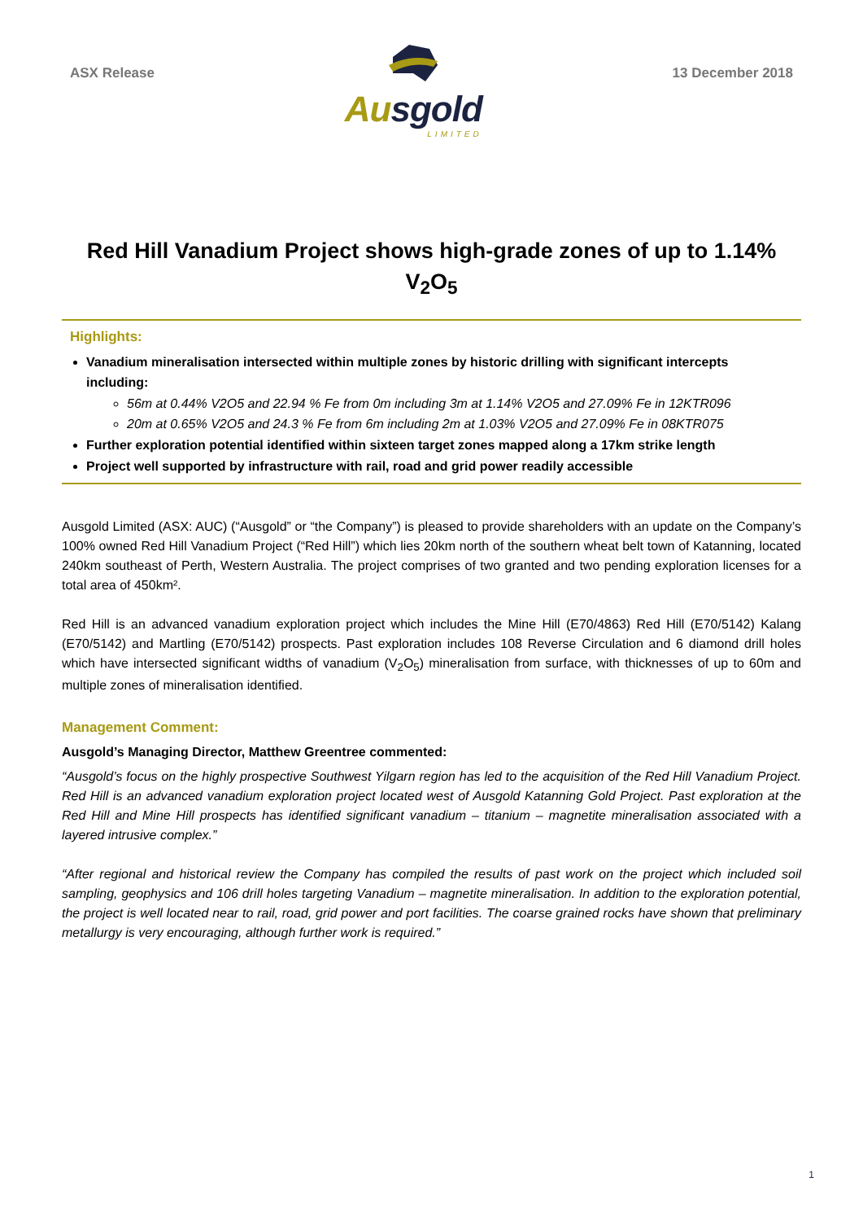ASX Release
Ausgold
LIMITED
13 December 2018
Red Hill Vanadium Project shows high-grade zones of up to 1.14% V<sub>2</sub>O<sub>5</sub>
Highlights:
Vanadium mineralisation intersected within multiple zones by historic drilling with significant intercepts including:
56m at 0.44% V2O5 and 22.94 % Fe from 0m including 3m at 1.14% V2O5 and 27.09% Fe in 12KTR096
20m at 0.65% V2O5 and 24.3 % Fe from 6m including 2m at 1.03% V2O5 and 27.09% Fe in 08KTR075
Further exploration potential identified within sixteen target zones mapped along a 17km strike length
Project well supported by infrastructure with rail, road and grid power readily accessible
Ausgold Limited (ASX: AUC) (“Ausgold” or “the Company”) is pleased to provide shareholders with an update on the Company’s 100% owned Red Hill Vanadium Project (“Red Hill”) which lies 20km north of the southern wheat belt town of Katanning, located 240km southeast of Perth, Western Australia. The project comprises of two granted and two pending exploration licenses for a total area of 450km².
Red Hill is an advanced vanadium exploration project which includes the Mine Hill (E70/4863) Red Hill (E70/5142) Kalang (E70/5142) and Martling (E70/5142) prospects. Past exploration includes 108 Reverse Circulation and 6 diamond drill holes which have intersected significant widths of vanadium (V<sub>2</sub>O<sub>5</sub>) mineralisation from surface, with thicknesses of up to 60m and multiple zones of mineralisation identified.
Management Comment:
Ausgold’s Managing Director, Matthew Greentree commented:
“Ausgold’s focus on the highly prospective Southwest Yilgarn region has led to the acquisition of the Red Hill Vanadium Project. Red Hill is an advanced vanadium exploration project located west of Ausgold Katanning Gold Project. Past exploration at the Red Hill and Mine Hill prospects has identified significant vanadium – titanium – magnetite mineralisation associated with a layered intrusive complex.”
“After regional and historical review the Company has compiled the results of past work on the project which included soil sampling, geophysics and 106 drill holes targeting Vanadium – magnetite mineralisation. In addition to the exploration potential, the project is well located near to rail, road, grid power and port facilities. The coarse grained rocks have shown that preliminary metallurgy is very encouraging, although further work is required.”
1